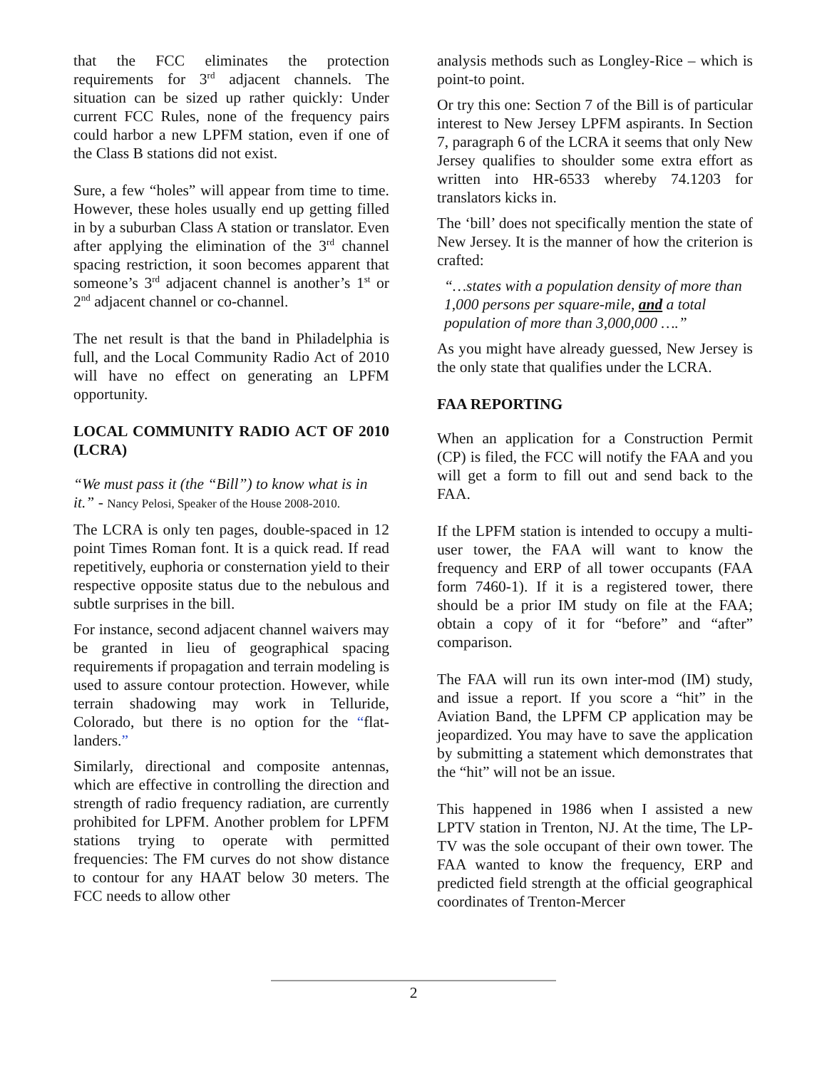that the FCC eliminates the protection requirements for 3<sup>rd</sup> adjacent channels. The situation can be sized up rather quickly: Under current FCC Rules, none of the frequency pairs could harbor a new LPFM station, even if one of the Class B stations did not exist.
Sure, a few “holes” will appear from time to time. However, these holes usually end up getting filled in by a suburban Class A station or translator. Even after applying the elimination of the 3<sup>rd</sup> channel spacing restriction, it soon becomes apparent that someone’s 3<sup>rd</sup> adjacent channel is another’s 1<sup>st</sup> or 2<sup>nd</sup> adjacent channel or co-channel.
The net result is that the band in Philadelphia is full, and the Local Community Radio Act of 2010 will have no effect on generating an LPFM opportunity.
LOCAL COMMUNITY RADIO ACT OF 2010 (LCRA)
“We must pass it (the “Bill”) to know what is in it.” - Nancy Pelosi, Speaker of the House 2008-2010.
The LCRA is only ten pages, double-spaced in 12 point Times Roman font. It is a quick read. If read repetitively, euphoria or consternation yield to their respective opposite status due to the nebulous and subtle surprises in the bill.
For instance, second adjacent channel waivers may be granted in lieu of geographical spacing requirements if propagation and terrain modeling is used to assure contour protection. However, while terrain shadowing may work in Telluride, Colorado, but there is no option for the “flat-landers.”
Similarly, directional and composite antennas, which are effective in controlling the direction and strength of radio frequency radiation, are currently prohibited for LPFM. Another problem for LPFM stations trying to operate with permitted frequencies: The FM curves do not show distance to contour for any HAAT below 30 meters. The FCC needs to allow other
analysis methods such as Longley-Rice – which is point-to point.
Or try this one: Section 7 of the Bill is of particular interest to New Jersey LPFM aspirants. In Section 7, paragraph 6 of the LCRA it seems that only New Jersey qualifies to shoulder some extra effort as written into HR-6533 whereby 74.1203 for translators kicks in.
The ‘bill’ does not specifically mention the state of New Jersey. It is the manner of how the criterion is crafted:
“…states with a population density of more than 1,000 persons per square-mile, and a total population of more than 3,000,000 ….”
As you might have already guessed, New Jersey is the only state that qualifies under the LCRA.
FAA REPORTING
When an application for a Construction Permit (CP) is filed, the FCC will notify the FAA and you will get a form to fill out and send back to the FAA.
If the LPFM station is intended to occupy a multi-user tower, the FAA will want to know the frequency and ERP of all tower occupants (FAA form 7460-1). If it is a registered tower, there should be a prior IM study on file at the FAA; obtain a copy of it for “before” and “after” comparison.
The FAA will run its own inter-mod (IM) study, and issue a report. If you score a “hit” in the Aviation Band, the LPFM CP application may be jeopardized. You may have to save the application by submitting a statement which demonstrates that the “hit” will not be an issue.
This happened in 1986 when I assisted a new LPTV station in Trenton, NJ. At the time, The LP-TV was the sole occupant of their own tower. The FAA wanted to know the frequency, ERP and predicted field strength at the official geographical coordinates of Trenton-Mercer
2